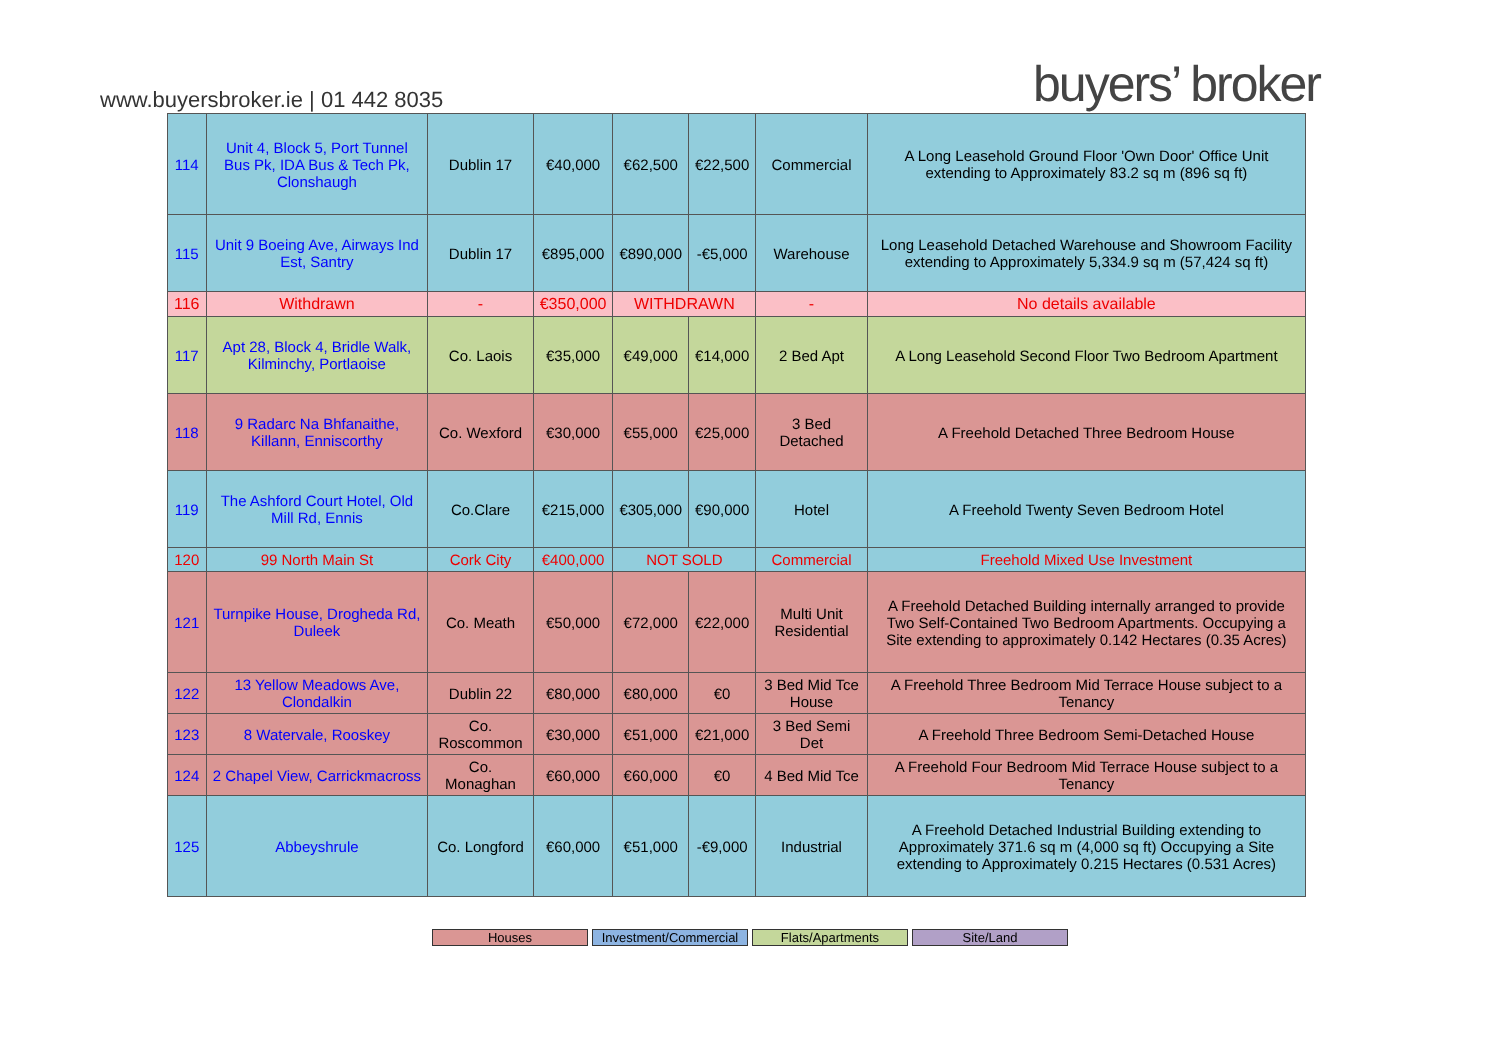www.buyersbroker.ie | 01 442 8035
buyers’ broker
| 114 | Unit 4, Block 5, Port Tunnel Bus Pk, IDA Bus & Tech Pk, Clonshaugh | Dublin 17 | €40,000 | €62,500 | €22,500 | Commercial | A Long Leasehold Ground Floor 'Own Door' Office Unit extending to Approximately 83.2 sq m (896 sq ft) |
| 115 | Unit 9 Boeing Ave, Airways Ind Est, Santry | Dublin 17 | €895,000 | €890,000 | -€5,000 | Warehouse | Long Leasehold Detached Warehouse and Showroom Facility extending to Approximately 5,334.9 sq m (57,424 sq ft) |
| 116 | Withdrawn | - | €350,000 | WITHDRAWN | | - | No details available |
| 117 | Apt 28, Block 4, Bridle Walk, Kilminchy, Portlaoise | Co. Laois | €35,000 | €49,000 | €14,000 | 2 Bed Apt | A Long Leasehold Second Floor Two Bedroom Apartment |
| 118 | 9 Radarc Na Bhfanaithe, Killann, Enniscorthy | Co. Wexford | €30,000 | €55,000 | €25,000 | 3 Bed Detached | A Freehold Detached Three Bedroom House |
| 119 | The Ashford Court Hotel, Old Mill Rd, Ennis | Co.Clare | €215,000 | €305,000 | €90,000 | Hotel | A Freehold Twenty Seven Bedroom Hotel |
| 120 | 99 North Main St | Cork City | €400,000 | NOT SOLD | | Commercial | Freehold Mixed Use Investment |
| 121 | Turnpike House, Drogheda Rd, Duleek | Co. Meath | €50,000 | €72,000 | €22,000 | Multi Unit Residential | A Freehold Detached Building internally arranged to provide Two Self-Contained Two Bedroom Apartments. Occupying a Site extending to approximately 0.142 Hectares (0.35 Acres) |
| 122 | 13 Yellow Meadows Ave, Clondalkin | Dublin 22 | €80,000 | €80,000 | €0 | 3 Bed Mid Tce House | A Freehold Three Bedroom Mid Terrace House subject to a Tenancy |
| 123 | 8 Watervale, Rooskey | Co. Roscommon | €30,000 | €51,000 | €21,000 | 3 Bed Semi Det | A Freehold Three Bedroom Semi-Detached House |
| 124 | 2 Chapel View, Carrickmacross | Co. Monaghan | €60,000 | €60,000 | €0 | 4 Bed Mid Tce | A Freehold Four Bedroom Mid Terrace House subject to a Tenancy |
| 125 | Abbeyshrule | Co. Longford | €60,000 | €51,000 | -€9,000 | Industrial | A Freehold Detached Industrial Building extending to Approximately 371.6 sq m (4,000 sq ft) Occupying a Site extending to Approximately 0.215 Hectares (0.531 Acres) |
Houses Investment/Commercial Flats/Apartments Site/Land